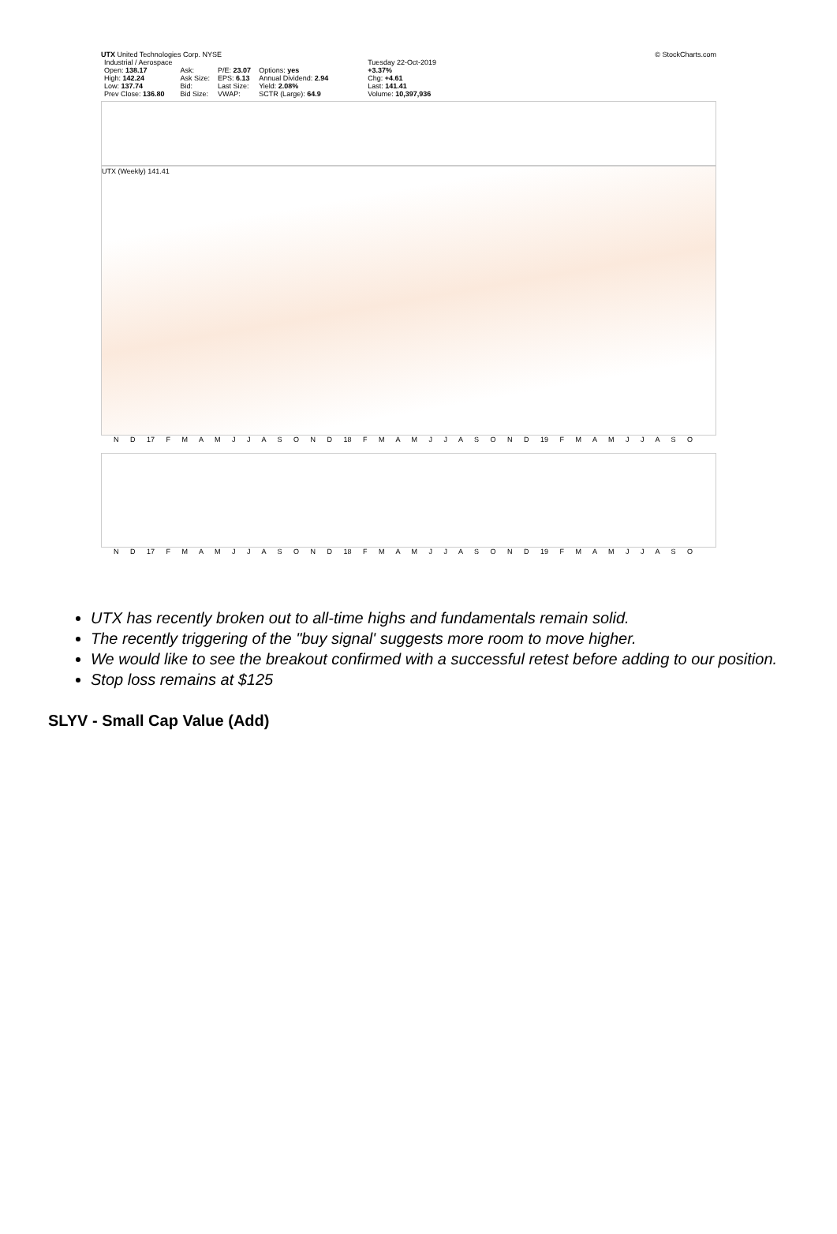UTX United Technologies Corp. NYSE © StockCharts.com
| Industrial / Aerospace | | | | | | | | Tuesday 22-Oct-2019 |
| Open: 138.17 | Ask: | P/E: 23.07 | Options: yes | | | | | +3.37% |
| High: 142.24 | Ask Size: | EPS: 6.13 | Annual Dividend: 2.94 | | | | | Chg: +4.61 |
| Low: 137.74 | Bid: | Last Size: | Yield: 2.08% | | | | | Last: 141.41 |
| Prev Close: 136.80 | Bid Size: | VWAP: | SCTR (Large): 64.9 | | | | | Volume: 10,397,936 |
UTX (Weekly) 141.41
N D 17 F M A M J J A S O N D 18 F M A M J J A S O N D 19 F M A M J J A S O
N D 17 F M A M J J A S O N D 18 F M A M J J A S O N D 19 F M A M J J A S O
UTX has recently broken out to all-time highs and fundamentals remain solid.
The recently triggering of the "buy signal' suggests more room to move higher.
We would like to see the breakout confirmed with a successful retest before adding to our position.
Stop loss remains at $125
SLYV - Small Cap Value (Add)